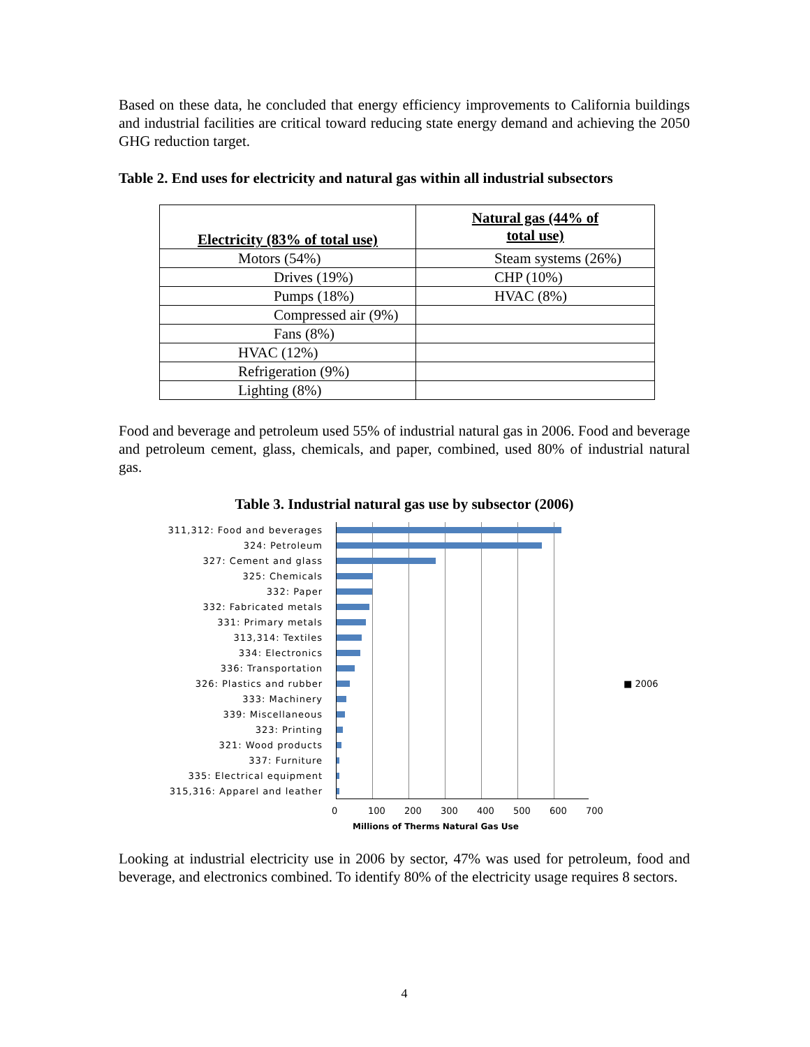Based on these data, he concluded that energy efficiency improvements to California buildings and industrial facilities are critical toward reducing state energy demand and achieving the 2050 GHG reduction target.
Table 2. End uses for electricity and natural gas within all industrial subsectors
| Electricity (83% of total use) | Natural gas (44% of total use) |
| --- | --- |
| Motors (54%) | Steam systems (26%) |
| Drives (19%) | CHP (10%) |
| Pumps (18%) | HVAC (8%) |
| Compressed air (9%) | |
| Fans (8%) | |
| HVAC (12%) | |
| Refrigeration (9%) | |
| Lighting (8%) | |
Food and beverage and petroleum used 55% of industrial natural gas in 2006. Food and beverage and petroleum cement, glass, chemicals, and paper, combined, used 80% of industrial natural gas.
Table 3. Industrial natural gas use by subsector (2006)
311,312: Food and beverages
324: Petroleum
327: Cement and glass
325: Chemicals
332: Paper
332: Fabricated metals
331: Primary metals
313,314: Textiles
334: Electronics
336: Transportation
326: Plastics and rubber ■ 2006
333: Machinery
339: Miscellaneous
323: Printing
321: Wood products
337: Furniture
335: Electrical equipment
315,316: Apparel and leather
0 100 200 300 400 500 600 700
Millions of Therms Natural Gas Use
Looking at industrial electricity use in 2006 by sector, 47% was used for petroleum, food and beverage, and electronics combined. To identify 80% of the electricity usage requires 8 sectors.
4